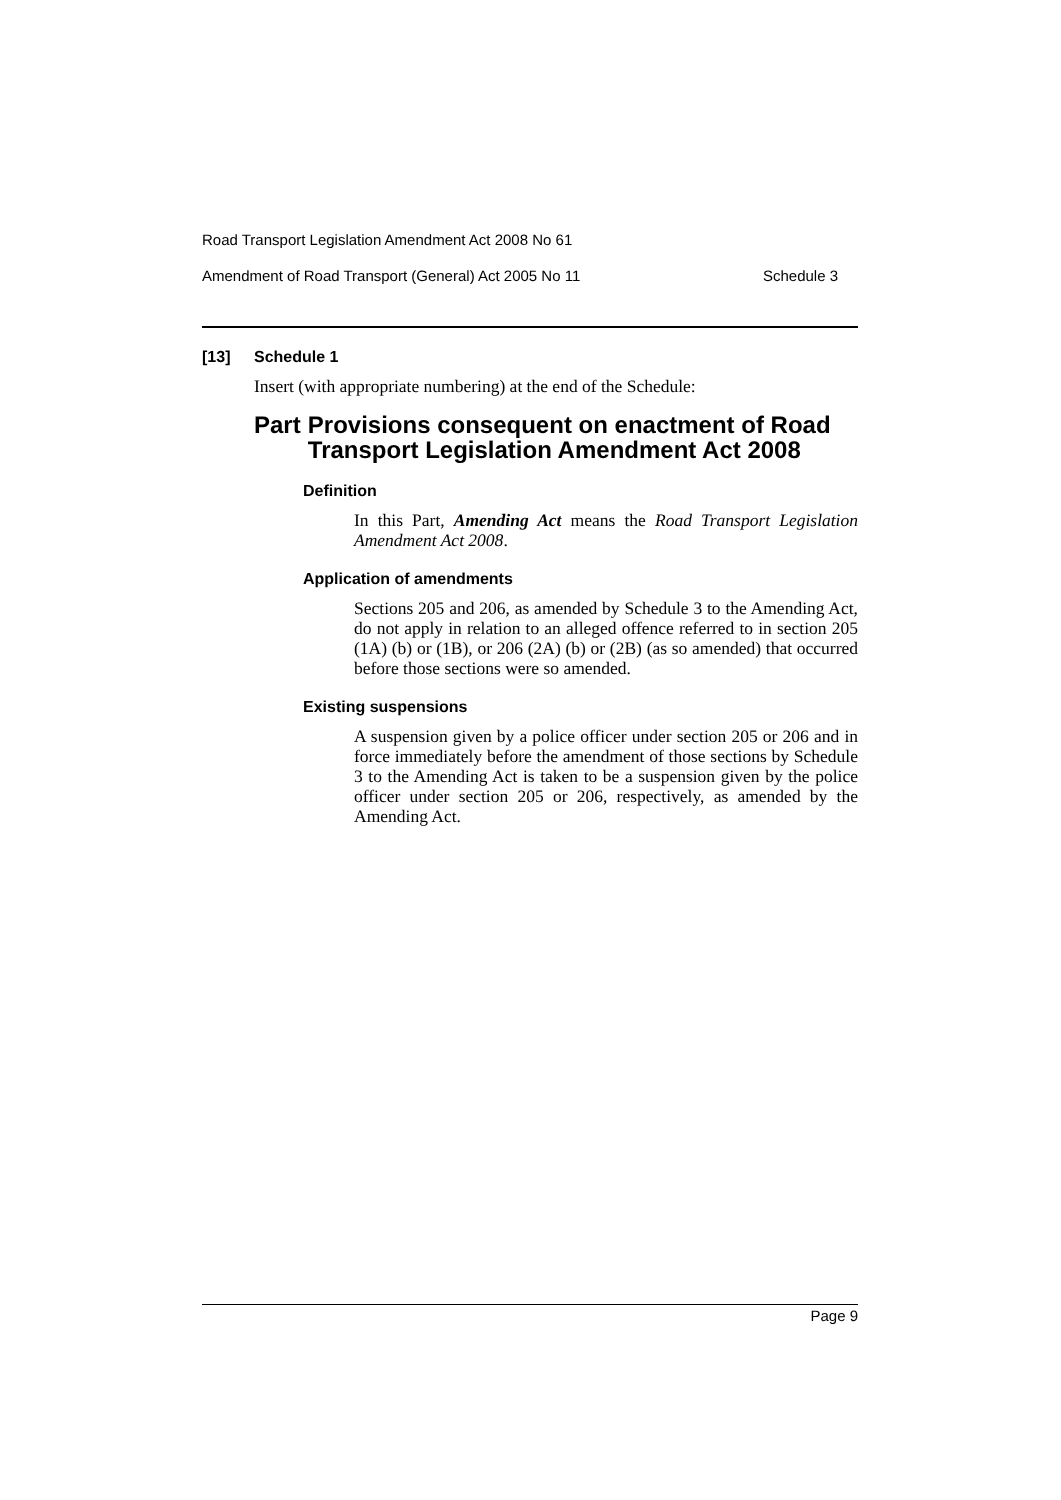Road Transport Legislation Amendment Act 2008 No 61
Amendment of Road Transport (General) Act 2005 No 11 Schedule 3
[13] Schedule 1
Insert (with appropriate numbering) at the end of the Schedule:
Part Provisions consequent on enactment of Road Transport Legislation Amendment Act 2008
Definition
In this Part, Amending Act means the Road Transport Legislation Amendment Act 2008.
Application of amendments
Sections 205 and 206, as amended by Schedule 3 to the Amending Act, do not apply in relation to an alleged offence referred to in section 205 (1A) (b) or (1B), or 206 (2A) (b) or (2B) (as so amended) that occurred before those sections were so amended.
Existing suspensions
A suspension given by a police officer under section 205 or 206 and in force immediately before the amendment of those sections by Schedule 3 to the Amending Act is taken to be a suspension given by the police officer under section 205 or 206, respectively, as amended by the Amending Act.
Page 9